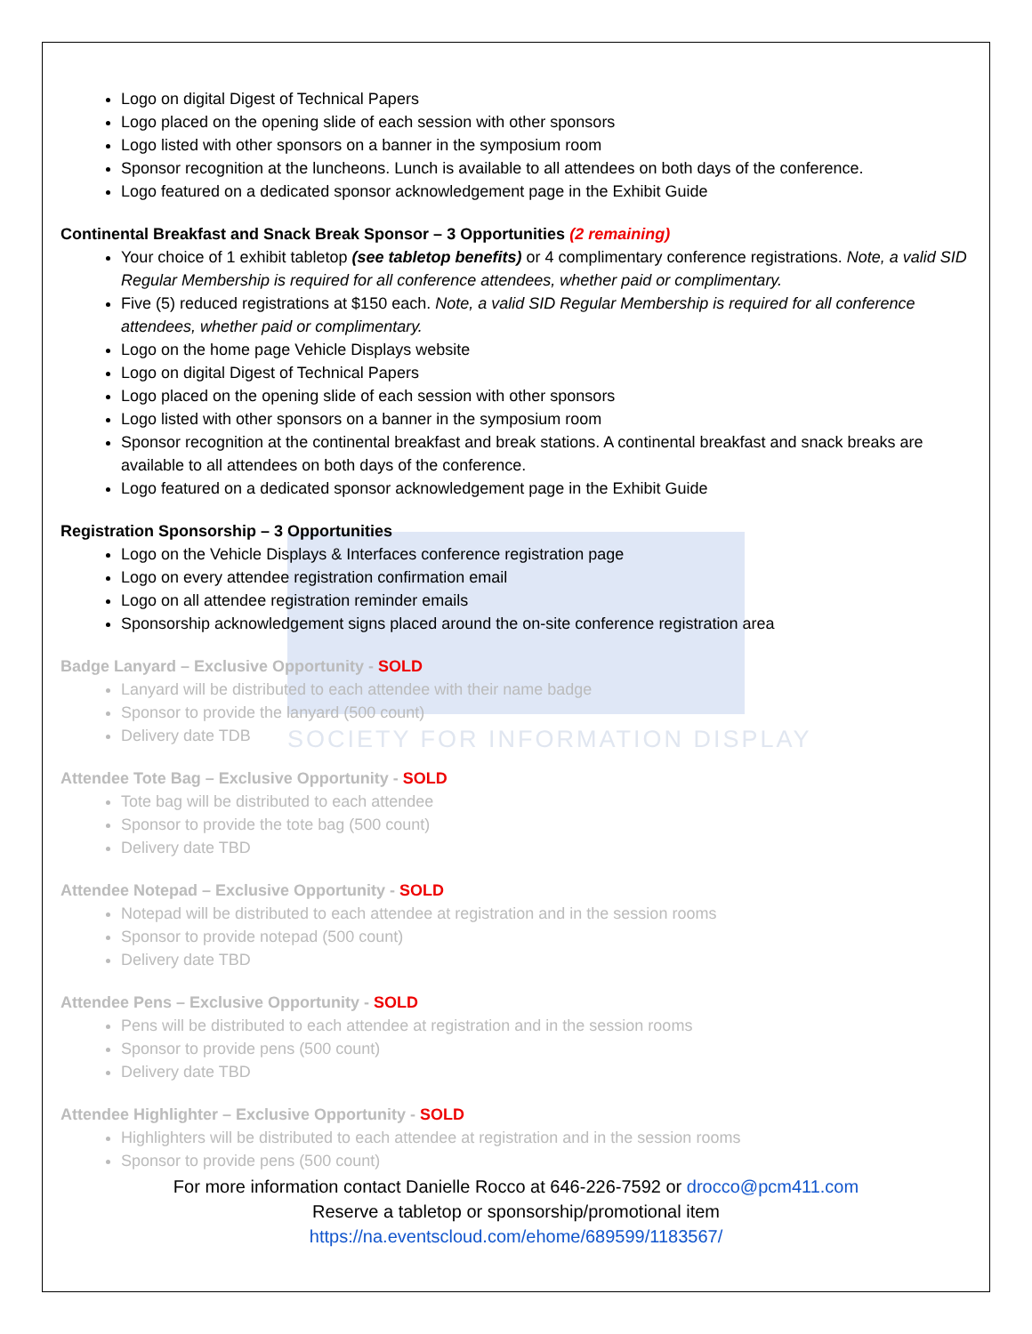SOCIETY FOR INFORMATION DISPLAY
Logo on digital Digest of Technical Papers
Logo placed on the opening slide of each session with other sponsors
Logo listed with other sponsors on a banner in the symposium room
Sponsor recognition at the luncheons. Lunch is available to all attendees on both days of the conference.
Logo featured on a dedicated sponsor acknowledgement page in the Exhibit Guide
Continental Breakfast and Snack Break Sponsor – 3 Opportunities (2 remaining)
Your choice of 1 exhibit tabletop (see tabletop benefits) or 4 complimentary conference registrations. Note, a valid SID Regular Membership is required for all conference attendees, whether paid or complimentary.
Five (5) reduced registrations at $150 each. Note, a valid SID Regular Membership is required for all conference attendees, whether paid or complimentary.
Logo on the home page Vehicle Displays website
Logo on digital Digest of Technical Papers
Logo placed on the opening slide of each session with other sponsors
Logo listed with other sponsors on a banner in the symposium room
Sponsor recognition at the continental breakfast and break stations. A continental breakfast and snack breaks are available to all attendees on both days of the conference.
Logo featured on a dedicated sponsor acknowledgement page in the Exhibit Guide
Registration Sponsorship – 3 Opportunities
Logo on the Vehicle Displays & Interfaces conference registration page
Logo on every attendee registration confirmation email
Logo on all attendee registration reminder emails
Sponsorship acknowledgement signs placed around the on-site conference registration area
Badge Lanyard – Exclusive Opportunity - SOLD
Lanyard will be distributed to each attendee with their name badge
Sponsor to provide the lanyard (500 count)
Delivery date TDB
Attendee Tote Bag – Exclusive Opportunity - SOLD
Tote bag will be distributed to each attendee
Sponsor to provide the tote bag (500 count)
Delivery date TBD
Attendee Notepad – Exclusive Opportunity - SOLD
Notepad will be distributed to each attendee at registration and in the session rooms
Sponsor to provide notepad (500 count)
Delivery date TBD
Attendee Pens – Exclusive Opportunity - SOLD
Pens will be distributed to each attendee at registration and in the session rooms
Sponsor to provide pens (500 count)
Delivery date TBD
Attendee Highlighter – Exclusive Opportunity - SOLD
Highlighters will be distributed to each attendee at registration and in the session rooms
Sponsor to provide pens (500 count)
For more information contact Danielle Rocco at 646-226-7592 or drocco@pcm411.com
Reserve a tabletop or sponsorship/promotional item
https://na.eventscloud.com/ehome/689599/1183567/